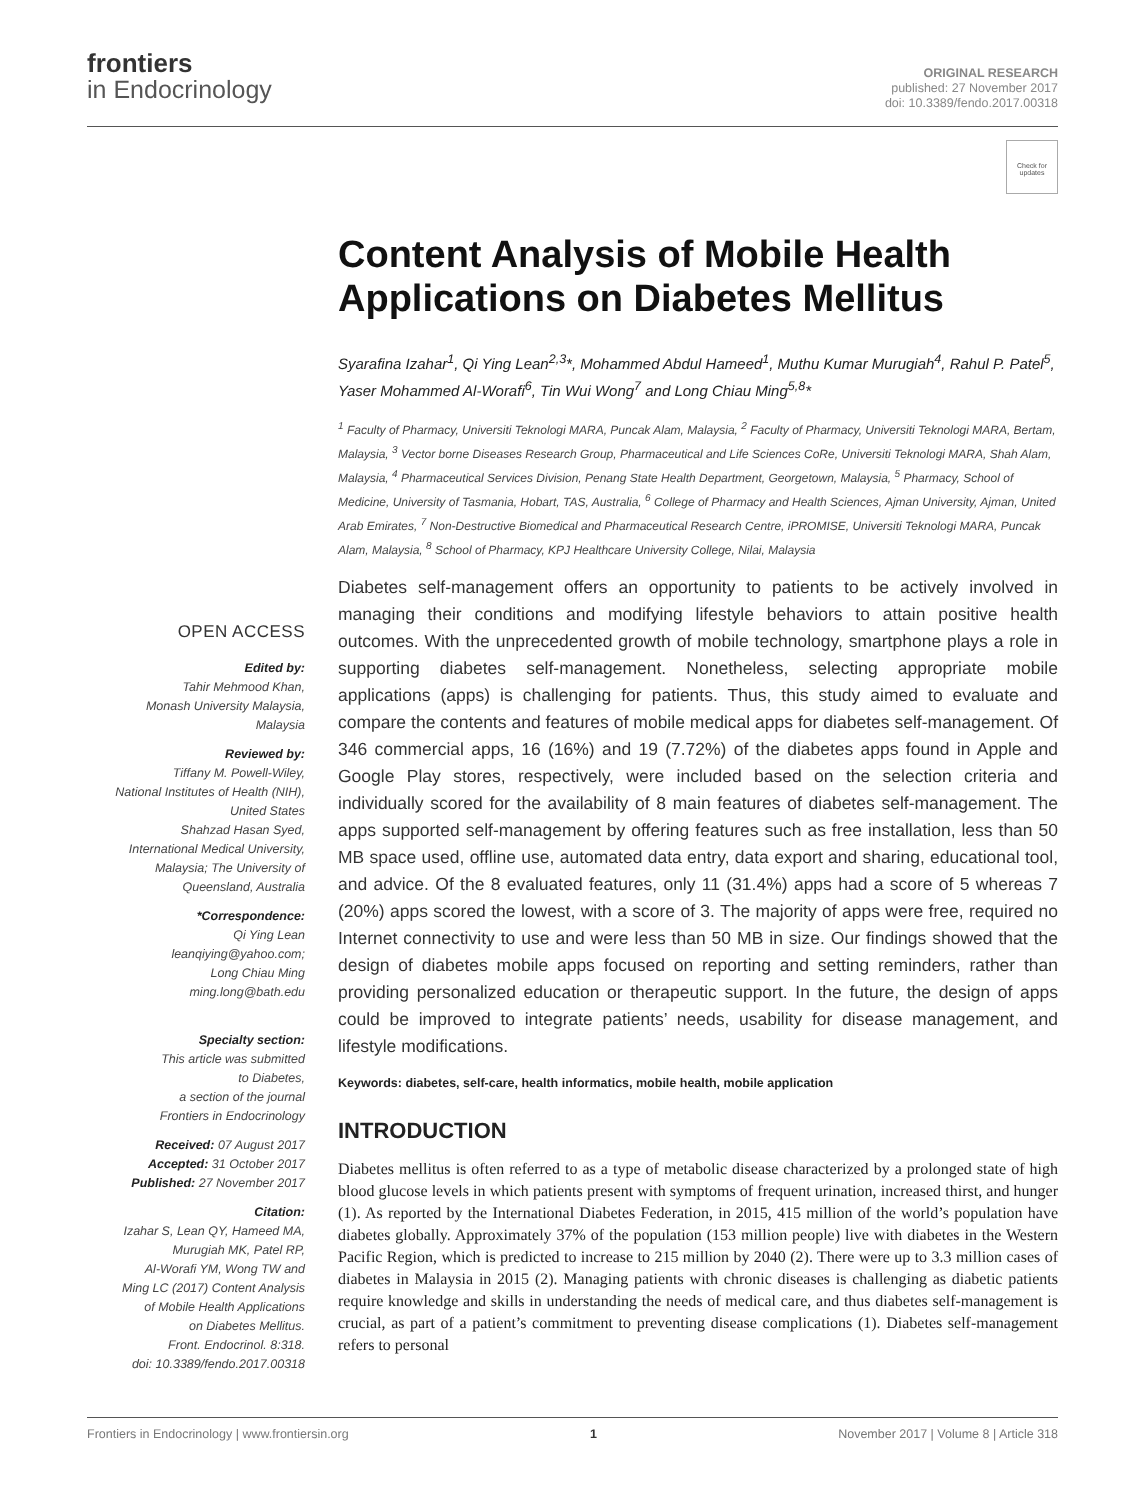frontiers
in Endocrinology
ORIGINAL RESEARCH
published: 27 November 2017
doi: 10.3389/fendo.2017.00318
Check for updates
Content Analysis of Mobile Health Applications on Diabetes Mellitus
Syarafina Izahar<sup>1</sup>, Qi Ying Lean<sup>2,3</sup>*, Mohammed Abdul Hameed<sup>1</sup>, Muthu Kumar Murugiah<sup>4</sup>, Rahul P. Patel<sup>5</sup>, Yaser Mohammed Al-Worafi<sup>6</sup>, Tin Wui Wong<sup>7</sup> and Long Chiau Ming<sup>5,8</sup>*
<sup>1</sup> Faculty of Pharmacy, Universiti Teknologi MARA, Puncak Alam, Malaysia, <sup>2</sup> Faculty of Pharmacy, Universiti Teknologi MARA, Bertam, Malaysia, <sup>3</sup> Vector borne Diseases Research Group, Pharmaceutical and Life Sciences CoRe, Universiti Teknologi MARA, Shah Alam, Malaysia, <sup>4</sup> Pharmaceutical Services Division, Penang State Health Department, Georgetown, Malaysia, <sup>5</sup> Pharmacy, School of Medicine, University of Tasmania, Hobart, TAS, Australia, <sup>6</sup> College of Pharmacy and Health Sciences, Ajman University, Ajman, United Arab Emirates, <sup>7</sup> Non-Destructive Biomedical and Pharmaceutical Research Centre, iPROMISE, Universiti Teknologi MARA, Puncak Alam, Malaysia, <sup>8</sup> School of Pharmacy, KPJ Healthcare University College, Nilai, Malaysia
Diabetes self-management offers an opportunity to patients to be actively involved in managing their conditions and modifying lifestyle behaviors to attain positive health outcomes. With the unprecedented growth of mobile technology, smartphone plays a role in supporting diabetes self-management. Nonetheless, selecting appropriate mobile applications (apps) is challenging for patients. Thus, this study aimed to evaluate and compare the contents and features of mobile medical apps for diabetes self-management. Of 346 commercial apps, 16 (16%) and 19 (7.72%) of the diabetes apps found in Apple and Google Play stores, respectively, were included based on the selection criteria and individually scored for the availability of 8 main features of diabetes self-management. The apps supported self-management by offering features such as free installation, less than 50 MB space used, offline use, automated data entry, data export and sharing, educational tool, and advice. Of the 8 evaluated features, only 11 (31.4%) apps had a score of 5 whereas 7 (20%) apps scored the lowest, with a score of 3. The majority of apps were free, required no Internet connectivity to use and were less than 50 MB in size. Our findings showed that the design of diabetes mobile apps focused on reporting and setting reminders, rather than providing personalized education or therapeutic support. In the future, the design of apps could be improved to integrate patients’ needs, usability for disease management, and lifestyle modifications.
Keywords: diabetes, self-care, health informatics, mobile health, mobile application
INTRODUCTION
Diabetes mellitus is often referred to as a type of metabolic disease characterized by a prolonged state of high blood glucose levels in which patients present with symptoms of frequent urination, increased thirst, and hunger (1). As reported by the International Diabetes Federation, in 2015, 415 million of the world’s population have diabetes globally. Approximately 37% of the population (153 million people) live with diabetes in the Western Pacific Region, which is predicted to increase to 215 million by 2040 (2). There were up to 3.3 million cases of diabetes in Malaysia in 2015 (2). Managing patients with chronic diseases is challenging as diabetic patients require knowledge and skills in understanding the needs of medical care, and thus diabetes self-management is crucial, as part of a patient’s commitment to preventing disease complications (1). Diabetes self-management refers to personal
OPEN ACCESS
Edited by:
Tahir Mehmood Khan,
Monash University Malaysia,
Malaysia
Reviewed by:
Tiffany M. Powell-Wiley,
National Institutes of Health (NIH),
United States
Shahzad Hasan Syed,
International Medical University,
Malaysia; The University of
Queensland, Australia
*Correspondence:
Qi Ying Lean
leanqiying@yahoo.com;
Long Chiau Ming
ming.long@bath.edu
Specialty section:
This article was submitted
to Diabetes,
a section of the journal
Frontiers in Endocrinology
Received: 07 August 2017
Accepted: 31 October 2017
Published: 27 November 2017
Citation:
Izahar S, Lean QY, Hameed MA,
Murugiah MK, Patel RP,
Al-Worafi YM, Wong TW and
Ming LC (2017) Content Analysis
of Mobile Health Applications
on Diabetes Mellitus.
Front. Endocrinol. 8:318.
doi: 10.3389/fendo.2017.00318
Frontiers in Endocrinology | www.frontiersin.org 1 November 2017 | Volume 8 | Article 318